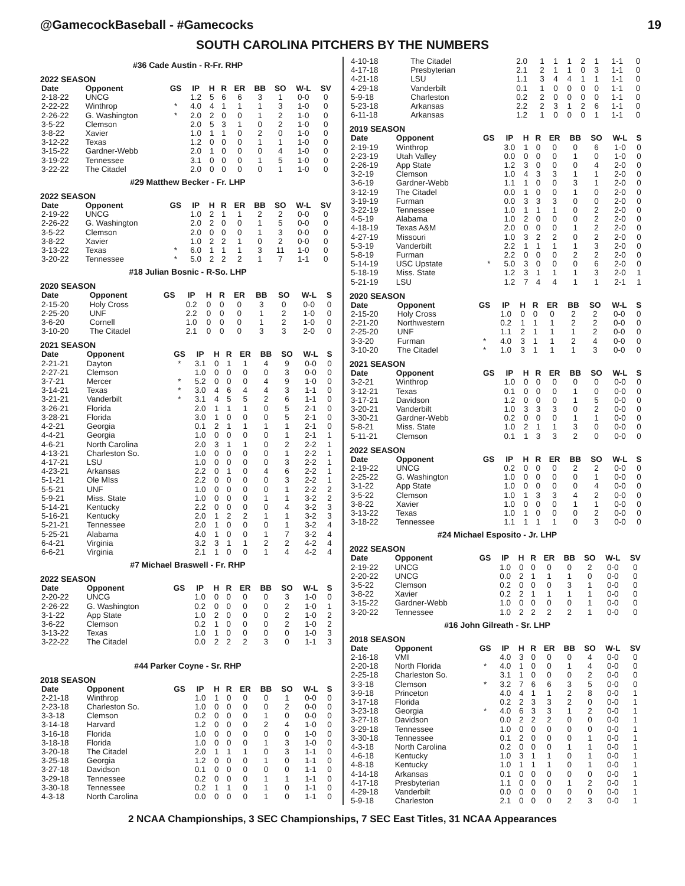@GamecockBaseball - #Gamecocks 19
SOUTH CAROLINA PITCHERS BY THE NUMBERS
#36 Cade Austin - R-Fr. RHP
2022 SEASON
| Date | Opponent | GS | IP | H | R | ER | BB | SO | W-L | SV |
| --- | --- | --- | --- | --- | --- | --- | --- | --- | --- | --- |
| 2-18-22 | UNCG | | 1.2 | 5 | 6 | 6 | 3 | 1 | 0-0 | 0 |
| 2-22-22 | Winthrop | * | 4.0 | 4 | 1 | 1 | 1 | 3 | 1-0 | 0 |
| 2-26-22 | G. Washington | * | 2.0 | 2 | 0 | 0 | 1 | 2 | 1-0 | 0 |
| 3-5-22 | Clemson | | 2.0 | 5 | 3 | 1 | 0 | 2 | 1-0 | 0 |
| 3-8-22 | Xavier | | 1.0 | 1 | 1 | 0 | 2 | 0 | 1-0 | 0 |
| 3-12-22 | Texas | | 1.2 | 0 | 0 | 0 | 1 | 1 | 1-0 | 0 |
| 3-15-22 | Gardner-Webb | | 2.0 | 1 | 0 | 0 | 0 | 4 | 1-0 | 0 |
| 3-19-22 | Tennessee | | 3.1 | 0 | 0 | 0 | 1 | 5 | 1-0 | 0 |
| 3-22-22 | The Citadel | | 2.0 | 0 | 0 | 0 | 0 | 1 | 1-0 | 0 |
#29 Matthew Becker - Fr. LHP
2022 SEASON
| Date | Opponent | GS | IP | H | R | ER | BB | SO | W-L | SV |
| --- | --- | --- | --- | --- | --- | --- | --- | --- | --- | --- |
| 2-19-22 | UNCG | | 1.0 | 2 | 1 | 1 | 2 | 2 | 0-0 | 0 |
| 2-26-22 | G. Washington | | 2.0 | 2 | 0 | 0 | 1 | 5 | 0-0 | 0 |
| 3-5-22 | Clemson | | 2.0 | 0 | 0 | 0 | 1 | 3 | 0-0 | 0 |
| 3-8-22 | Xavier | | 1.0 | 2 | 2 | 1 | 0 | 2 | 0-0 | 0 |
| 3-13-22 | Texas | * | 6.0 | 1 | 1 | 1 | 3 | 11 | 1-0 | 0 |
| 3-20-22 | Tennessee | * | 5.0 | 2 | 2 | 2 | 1 | 7 | 1-1 | 0 |
#18 Julian Bosnic - R-So. LHP
2020 SEASON
| Date | Opponent | GS | IP | H | R | ER | BB | SO | W-L | S |
| --- | --- | --- | --- | --- | --- | --- | --- | --- | --- | --- |
| 2-15-20 | Holy Cross | | 0.2 | 0 | 0 | 0 | 3 | 0 | 0-0 | 0 |
| 2-25-20 | UNF | | 2.2 | 0 | 0 | 0 | 1 | 2 | 1-0 | 0 |
| 3-6-20 | Cornell | | 1.0 | 0 | 0 | 0 | 1 | 2 | 1-0 | 0 |
| 3-10-20 | The Citadel | | 2.1 | 0 | 0 | 0 | 3 | 3 | 2-0 | 0 |
2021 SEASON
| Date | Opponent | GS | IP | H | R | ER | BB | SO | W-L | S |
| --- | --- | --- | --- | --- | --- | --- | --- | --- | --- | --- |
| 2-21-21 | Dayton | * | 3.1 | 0 | 1 | 1 | 4 | 9 | 0-0 | 0 |
| 2-27-21 | Clemson | | 1.0 | 0 | 0 | 0 | 0 | 3 | 0-0 | 0 |
| 3-7-21 | Mercer | * | 5.2 | 0 | 0 | 0 | 4 | 9 | 1-0 | 0 |
| 3-14-21 | Texas | * | 3.0 | 4 | 6 | 4 | 4 | 3 | 1-1 | 0 |
| 3-21-21 | Vanderbilt | * | 3.1 | 4 | 5 | 5 | 2 | 6 | 1-1 | 0 |
| 3-26-21 | Florida | | 2.0 | 1 | 1 | 1 | 0 | 5 | 2-1 | 0 |
| 3-28-21 | Florida | | 3.0 | 1 | 0 | 0 | 0 | 5 | 2-1 | 0 |
| 4-2-21 | Georgia | | 0.1 | 2 | 1 | 1 | 1 | 1 | 2-1 | 0 |
| 4-4-21 | Georgia | | 1.0 | 0 | 0 | 0 | 0 | 1 | 2-1 | 1 |
| 4-6-21 | North Carolina | | 2.0 | 3 | 1 | 1 | 0 | 2 | 2-2 | 1 |
| 4-13-21 | Charleston So. | | 1.0 | 0 | 0 | 0 | 0 | 1 | 2-2 | 1 |
| 4-17-21 | LSU | | 1.0 | 0 | 0 | 0 | 0 | 3 | 2-2 | 1 |
| 4-23-21 | Arkansas | | 2.2 | 0 | 1 | 0 | 4 | 6 | 2-2 | 1 |
| 5-1-21 | Ole MIss | | 2.2 | 0 | 0 | 0 | 0 | 3 | 2-2 | 1 |
| 5-5-21 | UNF | | 1.0 | 0 | 0 | 0 | 0 | 1 | 2-2 | 2 |
| 5-9-21 | Miss. State | | 1.0 | 0 | 0 | 0 | 1 | 1 | 3-2 | 2 |
| 5-14-21 | Kentucky | | 2.2 | 0 | 0 | 0 | 0 | 4 | 3-2 | 3 |
| 5-16-21 | Kentucky | | 2.0 | 1 | 2 | 2 | 1 | 1 | 3-2 | 3 |
| 5-21-21 | Tennessee | | 2.0 | 1 | 0 | 0 | 0 | 1 | 3-2 | 4 |
| 5-25-21 | Alabama | | 4.0 | 1 | 0 | 0 | 1 | 7 | 3-2 | 4 |
| 6-4-21 | Virginia | | 3.2 | 3 | 1 | 1 | 2 | 2 | 4-2 | 4 |
| 6-6-21 | Virginia | | 2.1 | 1 | 0 | 0 | 1 | 4 | 4-2 | 4 |
#7 Michael Braswell - Fr. RHP
2022 SEASON
| Date | Opponent | GS | IP | H | R | ER | BB | SO | W-L | S |
| --- | --- | --- | --- | --- | --- | --- | --- | --- | --- | --- |
| 2-20-22 | UNCG | | 1.0 | 0 | 0 | 0 | 0 | 3 | 1-0 | 0 |
| 2-26-22 | G. Washington | | 0.2 | 0 | 0 | 0 | 0 | 2 | 1-0 | 1 |
| 3-1-22 | App State | | 1.0 | 2 | 0 | 0 | 0 | 2 | 1-0 | 2 |
| 3-6-22 | Clemson | | 0.2 | 1 | 0 | 0 | 0 | 2 | 1-0 | 2 |
| 3-13-22 | Texas | | 1.0 | 1 | 0 | 0 | 0 | 0 | 1-0 | 3 |
| 3-22-22 | The Citadel | | 0.0 | 2 | 2 | 2 | 3 | 0 | 1-1 | 3 |
#44 Parker Coyne - Sr. RHP
2018 SEASON
| Date | Opponent | GS | IP | H | R | ER | BB | SO | W-L | S |
| --- | --- | --- | --- | --- | --- | --- | --- | --- | --- | --- |
| 2-21-18 | Winthrop | | 1.0 | 1 | 0 | 0 | 0 | 1 | 0-0 | 0 |
| 2-23-18 | Charleston So. | | 1.0 | 0 | 0 | 0 | 0 | 2 | 0-0 | 0 |
| 3-3-18 | Clemson | | 0.2 | 0 | 0 | 0 | 1 | 0 | 0-0 | 0 |
| 3-14-18 | Harvard | | 1.2 | 0 | 0 | 0 | 2 | 4 | 1-0 | 0 |
| 3-16-18 | Florida | | 1.0 | 0 | 0 | 0 | 0 | 0 | 1-0 | 0 |
| 3-18-18 | Florida | | 1.0 | 0 | 0 | 0 | 1 | 3 | 1-0 | 0 |
| 3-20-18 | The Citadel | | 2.0 | 1 | 1 | 1 | 0 | 3 | 1-1 | 0 |
| 3-25-18 | Georgia | | 1.2 | 0 | 0 | 0 | 1 | 0 | 1-1 | 0 |
| 3-27-18 | Davidson | | 0.1 | 0 | 0 | 0 | 0 | 0 | 1-1 | 0 |
| 3-29-18 | Tennessee | | 0.2 | 0 | 0 | 0 | 1 | 1 | 1-1 | 0 |
| 3-30-18 | Tennessee | | 0.2 | 1 | 1 | 0 | 1 | 0 | 1-1 | 0 |
| 4-3-18 | North Carolina | | 0.0 | 0 | 0 | 0 | 1 | 0 | 1-1 | 0 |
| 4-10-18 | The Citadel | | 2.0 | 1 | 1 | 1 | 2 | 1 | 1-1 | 0 |
| 4-17-18 | Presbyterian | | 2.1 | 2 | 1 | 1 | 0 | 3 | 1-1 | 0 |
| 4-21-18 | LSU | | 1.1 | 3 | 4 | 4 | 1 | 1 | 1-1 | 0 |
| 4-29-18 | Vanderbilt | | 0.1 | 1 | 0 | 0 | 0 | 0 | 1-1 | 0 |
| 5-9-18 | Charleston | | 0.2 | 2 | 0 | 0 | 0 | 0 | 1-1 | 0 |
| 5-23-18 | Arkansas | | 2.2 | 2 | 3 | 1 | 2 | 6 | 1-1 | 0 |
| 6-11-18 | Arkansas | | 1.2 | 1 | 0 | 0 | 0 | 1 | 1-1 | 0 |
2019 SEASON
| Date | Opponent | GS | IP | H | R | ER | BB | SO | W-L | S |
| --- | --- | --- | --- | --- | --- | --- | --- | --- | --- | --- |
| 2-19-19 | Winthrop | | 3.0 | 1 | 0 | 0 | 0 | 6 | 1-0 | 0 |
| 2-23-19 | Utah Valley | | 0.0 | 0 | 0 | 0 | 1 | 0 | 1-0 | 0 |
| 2-26-19 | App State | | 1.2 | 3 | 0 | 0 | 0 | 4 | 2-0 | 0 |
| 3-2-19 | Clemson | | 1.0 | 4 | 3 | 3 | 1 | 1 | 2-0 | 0 |
| 3-6-19 | Gardner-Webb | | 1.1 | 1 | 0 | 0 | 3 | 1 | 2-0 | 0 |
| 3-12-19 | The Citadel | | 0.0 | 1 | 0 | 0 | 1 | 0 | 2-0 | 0 |
| 3-19-19 | Furman | | 0.0 | 3 | 3 | 3 | 0 | 0 | 2-0 | 0 |
| 3-22-19 | Tennessee | | 1.0 | 1 | 1 | 1 | 0 | 2 | 2-0 | 0 |
| 4-5-19 | Alabama | | 1.0 | 2 | 0 | 0 | 0 | 2 | 2-0 | 0 |
| 4-18-19 | Texas A&M | | 2.0 | 0 | 0 | 0 | 1 | 2 | 2-0 | 0 |
| 4-27-19 | Missouri | | 1.0 | 3 | 2 | 2 | 0 | 2 | 2-0 | 0 |
| 5-3-19 | Vanderbilt | | 2.2 | 1 | 1 | 1 | 1 | 3 | 2-0 | 0 |
| 5-8-19 | Furman | | 2.2 | 0 | 0 | 0 | 2 | 2 | 2-0 | 0 |
| 5-14-19 | USC Upstate | * | 5.0 | 3 | 0 | 0 | 0 | 6 | 2-0 | 0 |
| 5-18-19 | Miss. State | | 1.2 | 3 | 1 | 1 | 1 | 3 | 2-0 | 1 |
| 5-21-19 | LSU | | 1.2 | 7 | 4 | 4 | 1 | 1 | 2-1 | 1 |
2020 SEASON
| Date | Opponent | GS | IP | H | R | ER | BB | SO | W-L | S |
| --- | --- | --- | --- | --- | --- | --- | --- | --- | --- | --- |
| 2-15-20 | Holy Cross | | 1.0 | 0 | 0 | 0 | 2 | 2 | 0-0 | 0 |
| 2-21-20 | Northwestern | | 0.2 | 1 | 1 | 1 | 2 | 2 | 0-0 | 0 |
| 2-25-20 | UNF | | 1.1 | 2 | 1 | 1 | 1 | 2 | 0-0 | 0 |
| 3-3-20 | Furman | * | 4.0 | 3 | 1 | 1 | 2 | 4 | 0-0 | 0 |
| 3-10-20 | The Citadel | * | 1.0 | 3 | 1 | 1 | 1 | 3 | 0-0 | 0 |
2021 SEASON
| Date | Opponent | GS | IP | H | R | ER | BB | SO | W-L | S |
| --- | --- | --- | --- | --- | --- | --- | --- | --- | --- | --- |
| 3-2-21 | Winthrop | | 1.0 | 0 | 0 | 0 | 0 | 0 | 0-0 | 0 |
| 3-12-21 | Texas | | 0.1 | 0 | 0 | 0 | 1 | 0 | 0-0 | 0 |
| 3-17-21 | Davidson | | 1.2 | 0 | 0 | 0 | 1 | 5 | 0-0 | 0 |
| 3-20-21 | Vanderbilt | | 1.0 | 3 | 3 | 3 | 0 | 2 | 0-0 | 0 |
| 3-30-21 | Gardner-Webb | | 0.2 | 0 | 0 | 0 | 1 | 1 | 0-0 | 0 |
| 5-8-21 | Miss. State | | 1.0 | 2 | 1 | 1 | 3 | 0 | 0-0 | 0 |
| 5-11-21 | Clemson | | 0.1 | 1 | 3 | 3 | 2 | 0 | 0-0 | 0 |
2022 SEASON
| Date | Opponent | GS | IP | H | R | ER | BB | SO | W-L | S |
| --- | --- | --- | --- | --- | --- | --- | --- | --- | --- | --- |
| 2-19-22 | UNCG | | 0.2 | 0 | 0 | 0 | 2 | 2 | 0-0 | 0 |
| 2-25-22 | G. Washington | | 1.0 | 0 | 0 | 0 | 0 | 1 | 0-0 | 0 |
| 3-1-22 | App State | | 1.0 | 0 | 0 | 0 | 0 | 4 | 0-0 | 0 |
| 3-5-22 | Clemson | | 1.0 | 1 | 3 | 3 | 4 | 2 | 0-0 | 0 |
| 3-8-22 | Xavier | | 1.0 | 0 | 0 | 0 | 1 | 1 | 0-0 | 0 |
| 3-13-22 | Texas | | 1.0 | 1 | 0 | 0 | 0 | 2 | 0-0 | 0 |
| 3-18-22 | Tennessee | | 1.1 | 1 | 1 | 1 | 0 | 3 | 0-0 | 0 |
#24 Michael Esposito - Jr. LHP
2022 SEASON
| Date | Opponent | GS | IP | H | R | ER | BB | SO | W-L | SV |
| --- | --- | --- | --- | --- | --- | --- | --- | --- | --- | --- |
| 2-19-22 | UNCG | | 1.0 | 0 | 0 | 0 | 0 | 2 | 0-0 | 0 |
| 2-20-22 | UNCG | | 0.0 | 2 | 1 | 1 | 1 | 0 | 0-0 | 0 |
| 3-5-22 | Clemson | | 0.2 | 0 | 0 | 0 | 3 | 1 | 0-0 | 0 |
| 3-8-22 | Xavier | | 0.2 | 2 | 1 | 1 | 1 | 1 | 0-0 | 0 |
| 3-15-22 | Gardner-Webb | | 1.0 | 0 | 0 | 0 | 0 | 1 | 0-0 | 0 |
| 3-20-22 | Tennessee | | 1.0 | 2 | 2 | 2 | 2 | 1 | 0-0 | 0 |
#16 John Gilreath - Sr. LHP
2018 SEASON
| Date | Opponent | GS | IP | H | R | ER | BB | SO | W-L | SV |
| --- | --- | --- | --- | --- | --- | --- | --- | --- | --- | --- |
| 2-16-18 | VMI | | 4.0 | 3 | 0 | 0 | 0 | 4 | 0-0 | 0 |
| 2-20-18 | North Florida | * | 4.0 | 1 | 0 | 0 | 1 | 4 | 0-0 | 0 |
| 2-25-18 | Charleston So. | | 3.1 | 1 | 0 | 0 | 0 | 2 | 0-0 | 0 |
| 3-3-18 | Clemson | * | 3.2 | 7 | 6 | 6 | 3 | 5 | 0-0 | 0 |
| 3-9-18 | Princeton | | 4.0 | 4 | 1 | 1 | 2 | 8 | 0-0 | 1 |
| 3-17-18 | Florida | | 0.2 | 2 | 3 | 3 | 2 | 0 | 0-0 | 1 |
| 3-23-18 | Georgia | * | 4.0 | 6 | 3 | 3 | 1 | 2 | 0-0 | 1 |
| 3-27-18 | Davidson | | 0.0 | 2 | 2 | 2 | 0 | 0 | 0-0 | 1 |
| 3-29-18 | Tennessee | | 1.0 | 0 | 0 | 0 | 0 | 0 | 0-0 | 1 |
| 3-30-18 | Tennessee | | 0.1 | 2 | 0 | 0 | 0 | 1 | 0-0 | 1 |
| 4-3-18 | North Carolina | | 0.2 | 0 | 0 | 0 | 1 | 1 | 0-0 | 1 |
| 4-6-18 | Kentucky | | 1.0 | 3 | 1 | 1 | 0 | 1 | 0-0 | 1 |
| 4-8-18 | Kentucky | | 1.0 | 1 | 1 | 1 | 0 | 1 | 0-0 | 1 |
| 4-14-18 | Arkansas | | 0.1 | 0 | 0 | 0 | 0 | 0 | 0-0 | 1 |
| 4-17-18 | Presbyterian | | 1.1 | 0 | 0 | 0 | 1 | 2 | 0-0 | 1 |
| 4-29-18 | Vanderbilt | | 0.0 | 0 | 0 | 0 | 0 | 0 | 0-0 | 1 |
| 5-9-18 | Charleston | | 2.1 | 0 | 0 | 0 | 2 | 3 | 0-0 | 1 |
2 NCAA Championships, 3 SEC Championships, 7 SEC East Titles, 31 NCAA Appearances